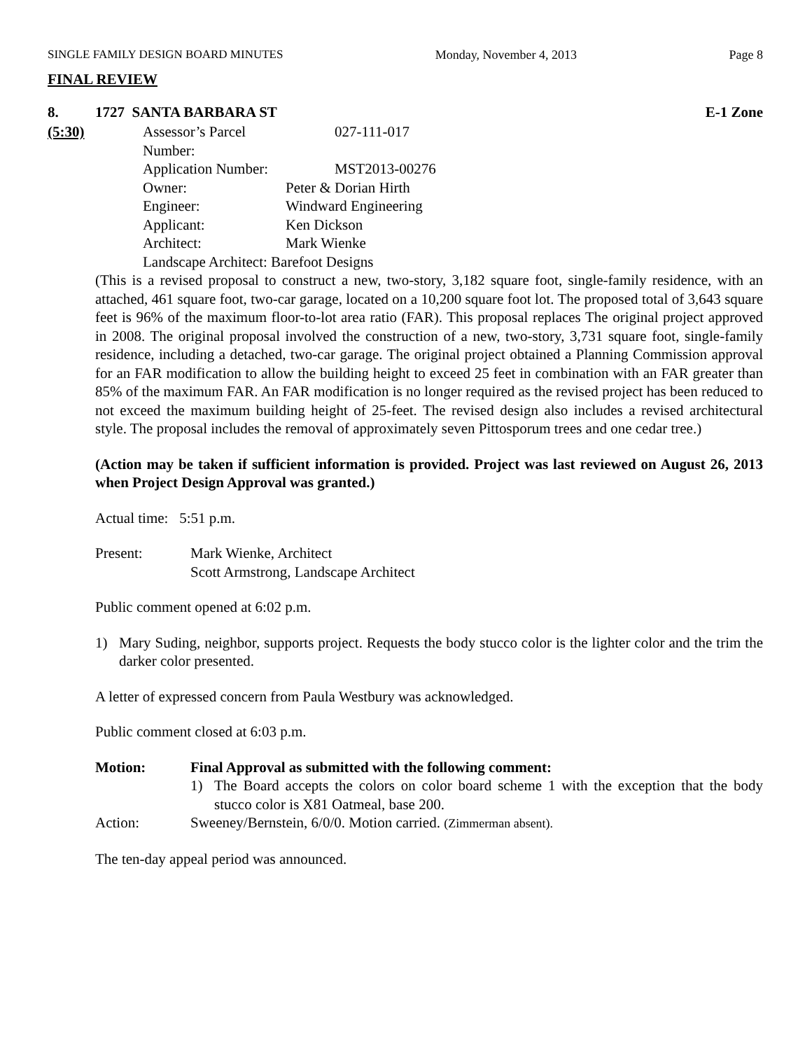SINGLE FAMILY DESIGN BOARD MINUTES Monday, November 4, 2013 Page 8
FINAL REVIEW
8. 1727 SANTA BARBARA ST E-1 Zone
(5:30)
| Assessor’s Parcel Number: | 027-111-017 |
| Application Number: | MST2013-00276 |
| Owner: | Peter & Dorian Hirth |
| Engineer: | Windward Engineering |
| Applicant: | Ken Dickson |
| Architect: | Mark Wienke |
| Landscape Architect: Barefoot Designs | |
(This is a revised proposal to construct a new, two-story, 3,182 square foot, single-family residence, with an attached, 461 square foot, two-car garage, located on a 10,200 square foot lot. The proposed total of 3,643 square feet is 96% of the maximum floor-to-lot area ratio (FAR). This proposal replaces The original project approved in 2008. The original proposal involved the construction of a new, two-story, 3,731 square foot, single-family residence, including a detached, two-car garage. The original project obtained a Planning Commission approval for an FAR modification to allow the building height to exceed 25 feet in combination with an FAR greater than 85% of the maximum FAR. An FAR modification is no longer required as the revised project has been reduced to not exceed the maximum building height of 25-feet. The revised design also includes a revised architectural style. The proposal includes the removal of approximately seven Pittosporum trees and one cedar tree.)
(Action may be taken if sufficient information is provided. Project was last reviewed on August 26, 2013 when Project Design Approval was granted.)
Actual time: 5:51 p.m.
Present: Mark Wienke, Architect
Scott Armstrong, Landscape Architect
Public comment opened at 6:02 p.m.
1) Mary Suding, neighbor, supports project. Requests the body stucco color is the lighter color and the trim the darker color presented.
A letter of expressed concern from Paula Westbury was acknowledged.
Public comment closed at 6:03 p.m.
Motion: Final Approval as submitted with the following comment:
1) The Board accepts the colors on color board scheme 1 with the exception that the body stucco color is X81 Oatmeal, base 200.
Action: Sweeney/Bernstein, 6/0/0. Motion carried. (Zimmerman absent).
The ten-day appeal period was announced.